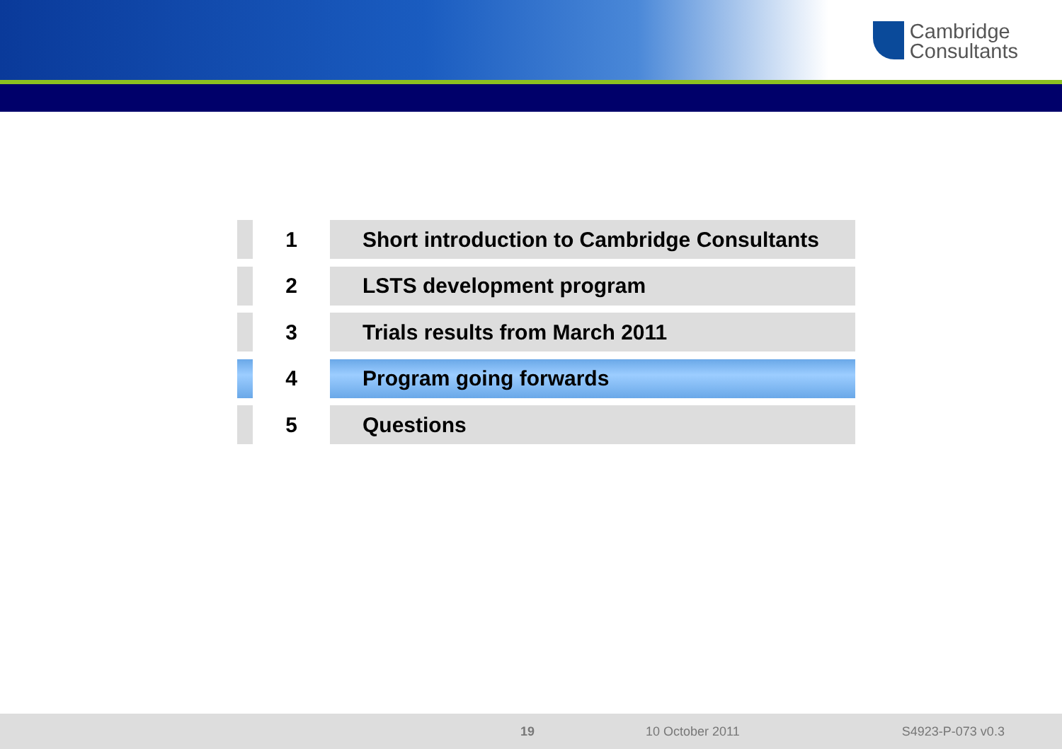Cambridge
Consultants
1
Short introduction to Cambridge Consultants
2
LSTS development program
3
Trials results from March 2011
4
Program going forwards
5
Questions
19 10 October 2011 S4923-P-073 v0.3